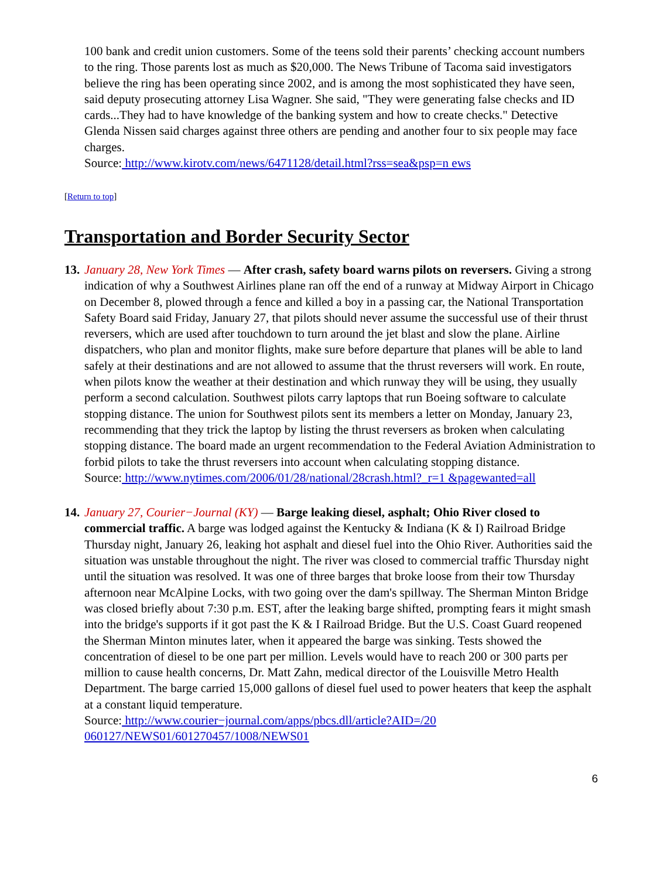100 bank and credit union customers. Some of the teens sold their parents’ checking account numbers to the ring. Those parents lost as much as $20,000. The News Tribune of Tacoma said investigators believe the ring has been operating since 2002, and is among the most sophisticated they have seen, said deputy prosecuting attorney Lisa Wagner. She said, "They were generating false checks and ID cards...They had to have knowledge of the banking system and how to create checks." Detective Glenda Nissen said charges against three others are pending and another four to six people may face charges.
Source: http://www.kirotv.com/news/6471128/detail.html?rss=sea&psp=n ews
[Return to top]
Transportation and Border Security Sector
13.
January 28, New York Times — After crash, safety board warns pilots on reversers. Giving a strong indication of why a Southwest Airlines plane ran off the end of a runway at Midway Airport in Chicago on December 8, plowed through a fence and killed a boy in a passing car, the National Transportation Safety Board said Friday, January 27, that pilots should never assume the successful use of their thrust reversers, which are used after touchdown to turn around the jet blast and slow the plane. Airline dispatchers, who plan and monitor flights, make sure before departure that planes will be able to land safely at their destinations and are not allowed to assume that the thrust reversers will work. En route, when pilots know the weather at their destination and which runway they will be using, they usually perform a second calculation. Southwest pilots carry laptops that run Boeing software to calculate stopping distance. The union for Southwest pilots sent its members a letter on Monday, January 23, recommending that they trick the laptop by listing the thrust reversers as broken when calculating stopping distance. The board made an urgent recommendation to the Federal Aviation Administration to forbid pilots to take the thrust reversers into account when calculating stopping distance.
Source: http://www.nytimes.com/2006/01/28/national/28crash.html?_r=1 &pagewanted=all
14.
January 27, Courier−Journal (KY) — Barge leaking diesel, asphalt; Ohio River closed to commercial traffic. A barge was lodged against the Kentucky & Indiana (K & I) Railroad Bridge Thursday night, January 26, leaking hot asphalt and diesel fuel into the Ohio River. Authorities said the situation was unstable throughout the night. The river was closed to commercial traffic Thursday night until the situation was resolved. It was one of three barges that broke loose from their tow Thursday afternoon near McAlpine Locks, with two going over the dam's spillway. The Sherman Minton Bridge was closed briefly about 7:30 p.m. EST, after the leaking barge shifted, prompting fears it might smash into the bridge's supports if it got past the K & I Railroad Bridge. But the U.S. Coast Guard reopened the Sherman Minton minutes later, when it appeared the barge was sinking. Tests showed the concentration of diesel to be one part per million. Levels would have to reach 200 or 300 parts per million to cause health concerns, Dr. Matt Zahn, medical director of the Louisville Metro Health Department. The barge carried 15,000 gallons of diesel fuel used to power heaters that keep the asphalt at a constant liquid temperature.
Source: http://www.courier−journal.com/apps/pbcs.dll/article?AID=/20 060127/NEWS01/601270457/1008/NEWS01
6